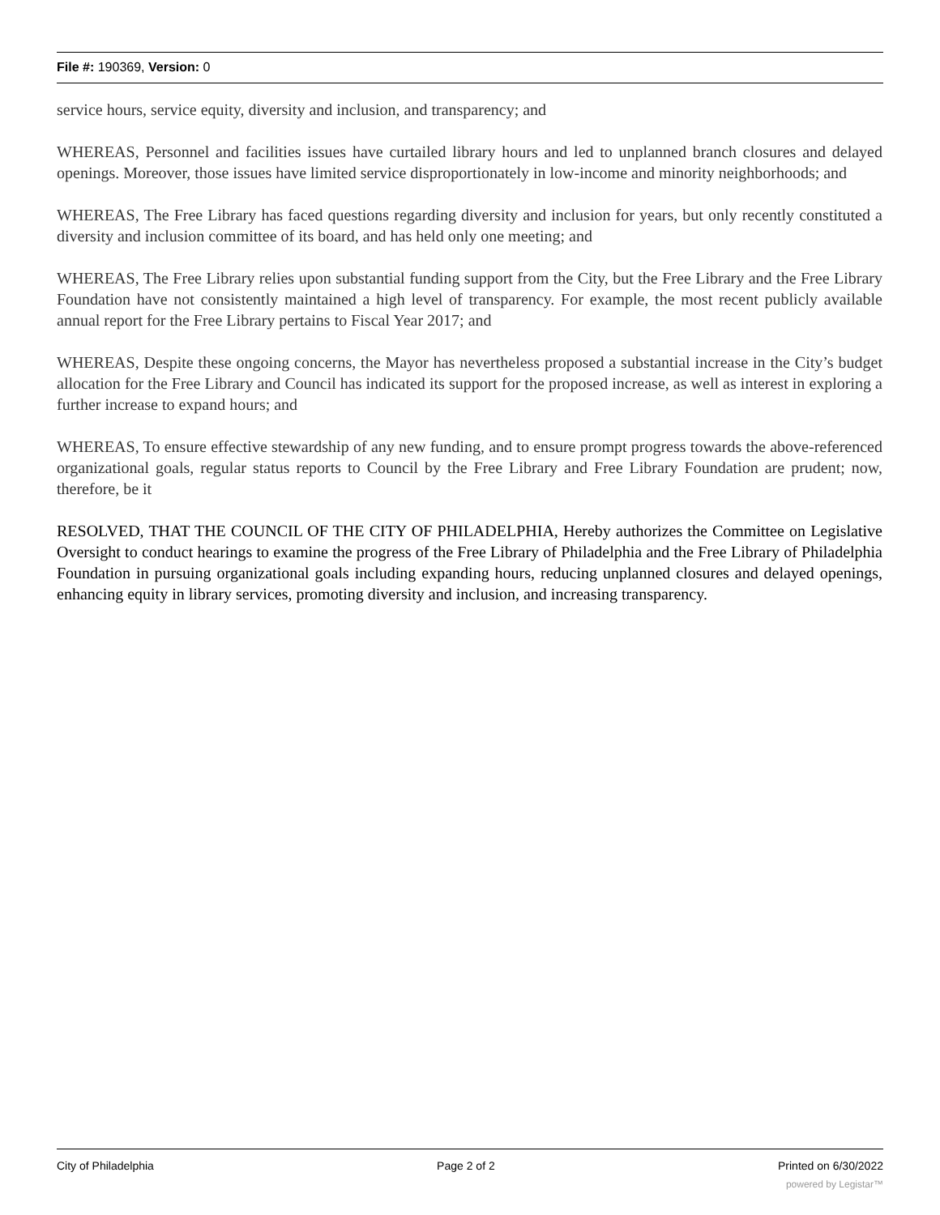File #: 190369, Version: 0
service hours, service equity, diversity and inclusion, and transparency; and
WHEREAS, Personnel and facilities issues have curtailed library hours and led to unplanned branch closures and delayed openings. Moreover, those issues have limited service disproportionately in low-income and minority neighborhoods; and
WHEREAS, The Free Library has faced questions regarding diversity and inclusion for years, but only recently constituted a diversity and inclusion committee of its board, and has held only one meeting; and
WHEREAS, The Free Library relies upon substantial funding support from the City, but the Free Library and the Free Library Foundation have not consistently maintained a high level of transparency. For example, the most recent publicly available annual report for the Free Library pertains to Fiscal Year 2017; and
WHEREAS, Despite these ongoing concerns, the Mayor has nevertheless proposed a substantial increase in the City’s budget allocation for the Free Library and Council has indicated its support for the proposed increase, as well as interest in exploring a further increase to expand hours; and
WHEREAS, To ensure effective stewardship of any new funding, and to ensure prompt progress towards the above-referenced organizational goals, regular status reports to Council by the Free Library and Free Library Foundation are prudent; now, therefore, be it
RESOLVED, THAT THE COUNCIL OF THE CITY OF PHILADELPHIA, Hereby authorizes the Committee on Legislative Oversight to conduct hearings to examine the progress of the Free Library of Philadelphia and the Free Library of Philadelphia Foundation in pursuing organizational goals including expanding hours, reducing unplanned closures and delayed openings, enhancing equity in library services, promoting diversity and inclusion, and increasing transparency.
City of Philadelphia Page 2 of 2 Printed on 6/30/2022
powered by Legistar™